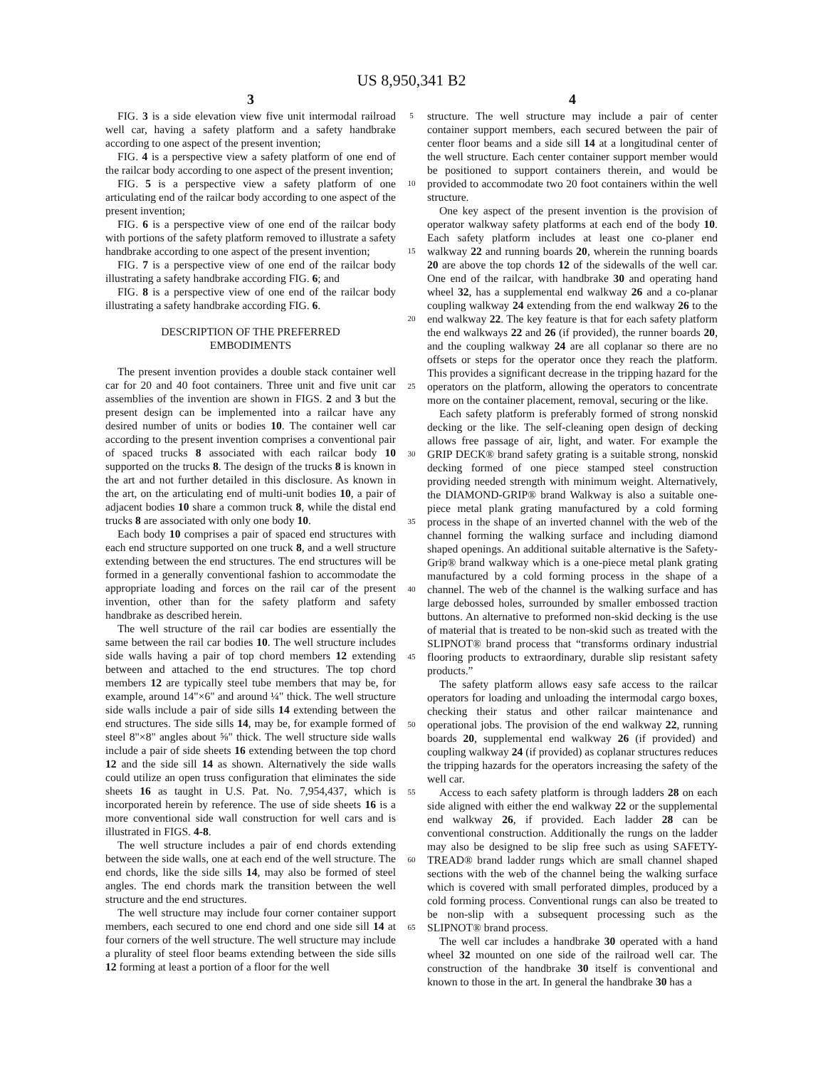US 8,950,341 B2
3
FIG. 3 is a side elevation view five unit intermodal railroad well car, having a safety platform and a safety handbrake according to one aspect of the present invention;
FIG. 4 is a perspective view a safety platform of one end of the railcar body according to one aspect of the present invention;
FIG. 5 is a perspective view a safety platform of one articulating end of the railcar body according to one aspect of the present invention;
FIG. 6 is a perspective view of one end of the railcar body with portions of the safety platform removed to illustrate a safety handbrake according to one aspect of the present invention;
FIG. 7 is a perspective view of one end of the railcar body illustrating a safety handbrake according FIG. 6; and
FIG. 8 is a perspective view of one end of the railcar body illustrating a safety handbrake according FIG. 6.
DESCRIPTION OF THE PREFERRED
EMBODIMENTS
The present invention provides a double stack container well car for 20 and 40 foot containers. Three unit and five unit car assemblies of the invention are shown in FIGS. 2 and 3 but the present design can be implemented into a railcar have any desired number of units or bodies 10. The container well car according to the present invention comprises a conventional pair of spaced trucks 8 associated with each railcar body 10 supported on the trucks 8. The design of the trucks 8 is known in the art and not further detailed in this disclosure. As known in the art, on the articulating end of multi-unit bodies 10, a pair of adjacent bodies 10 share a common truck 8, while the distal end trucks 8 are associated with only one body 10.
Each body 10 comprises a pair of spaced end structures with each end structure supported on one truck 8, and a well structure extending between the end structures. The end structures will be formed in a generally conventional fashion to accommodate the appropriate loading and forces on the rail car of the present invention, other than for the safety platform and safety handbrake as described herein.
The well structure of the rail car bodies are essentially the same between the rail car bodies 10. The well structure includes side walls having a pair of top chord members 12 extending between and attached to the end structures. The top chord members 12 are typically steel tube members that may be, for example, around 14"×6" and around ¼" thick. The well structure side walls include a pair of side sills 14 extending between the end structures. The side sills 14, may be, for example formed of steel 8"×8" angles about ⅝" thick. The well structure side walls include a pair of side sheets 16 extending between the top chord 12 and the side sill 14 as shown. Alternatively the side walls could utilize an open truss configuration that eliminates the side sheets 16 as taught in U.S. Pat. No. 7,954,437, which is incorporated herein by reference. The use of side sheets 16 is a more conventional side wall construction for well cars and is illustrated in FIGS. 4-8.
The well structure includes a pair of end chords extending between the side walls, one at each end of the well structure. The end chords, like the side sills 14, may also be formed of steel angles. The end chords mark the transition between the well structure and the end structures.
The well structure may include four corner container support members, each secured to one end chord and one side sill 14 at four corners of the well structure. The well structure may include a plurality of steel floor beams extending between the side sills 12 forming at least a portion of a floor for the well
5
10
15
20
25
30
35
40
45
50
55
60
65
4
structure. The well structure may include a pair of center container support members, each secured between the pair of center floor beams and a side sill 14 at a longitudinal center of the well structure. Each center container support member would be positioned to support containers therein, and would be provided to accommodate two 20 foot containers within the well structure.
One key aspect of the present invention is the provision of operator walkway safety platforms at each end of the body 10. Each safety platform includes at least one co-planer end walkway 22 and running boards 20, wherein the running boards 20 are above the top chords 12 of the sidewalls of the well car. One end of the railcar, with handbrake 30 and operating hand wheel 32, has a supplemental end walkway 26 and a co-planar coupling walkway 24 extending from the end walkway 26 to the end walkway 22. The key feature is that for each safety platform the end walkways 22 and 26 (if provided), the runner boards 20, and the coupling walkway 24 are all coplanar so there are no offsets or steps for the operator once they reach the platform. This provides a significant decrease in the tripping hazard for the operators on the platform, allowing the operators to concentrate more on the container placement, removal, securing or the like.
Each safety platform is preferably formed of strong nonskid decking or the like. The self-cleaning open design of decking allows free passage of air, light, and water. For example the GRIP DECK® brand safety grating is a suitable strong, nonskid decking formed of one piece stamped steel construction providing needed strength with minimum weight. Alternatively, the DIAMOND-GRIP® brand Walkway is also a suitable one-piece metal plank grating manufactured by a cold forming process in the shape of an inverted channel with the web of the channel forming the walking surface and including diamond shaped openings. An additional suitable alternative is the Safety-Grip® brand walkway which is a one-piece metal plank grating manufactured by a cold forming process in the shape of a channel. The web of the channel is the walking surface and has large debossed holes, surrounded by smaller embossed traction buttons. An alternative to preformed non-skid decking is the use of material that is treated to be non-skid such as treated with the SLIPNOT® brand process that “transforms ordinary industrial flooring products to extraordinary, durable slip resistant safety products.”
The safety platform allows easy safe access to the railcar operators for loading and unloading the intermodal cargo boxes, checking their status and other railcar maintenance and operational jobs. The provision of the end walkway 22, running boards 20, supplemental end walkway 26 (if provided) and coupling walkway 24 (if provided) as coplanar structures reduces the tripping hazards for the operators increasing the safety of the well car.
Access to each safety platform is through ladders 28 on each side aligned with either the end walkway 22 or the supplemental end walkway 26, if provided. Each ladder 28 can be conventional construction. Additionally the rungs on the ladder may also be designed to be slip free such as using SAFETY-TREAD® brand ladder rungs which are small channel shaped sections with the web of the channel being the walking surface which is covered with small perforated dimples, produced by a cold forming process. Conventional rungs can also be treated to be non-slip with a subsequent processing such as the SLIPNOT® brand process.
The well car includes a handbrake 30 operated with a hand wheel 32 mounted on one side of the railroad well car. The construction of the handbrake 30 itself is conventional and known to those in the art. In general the handbrake 30 has a